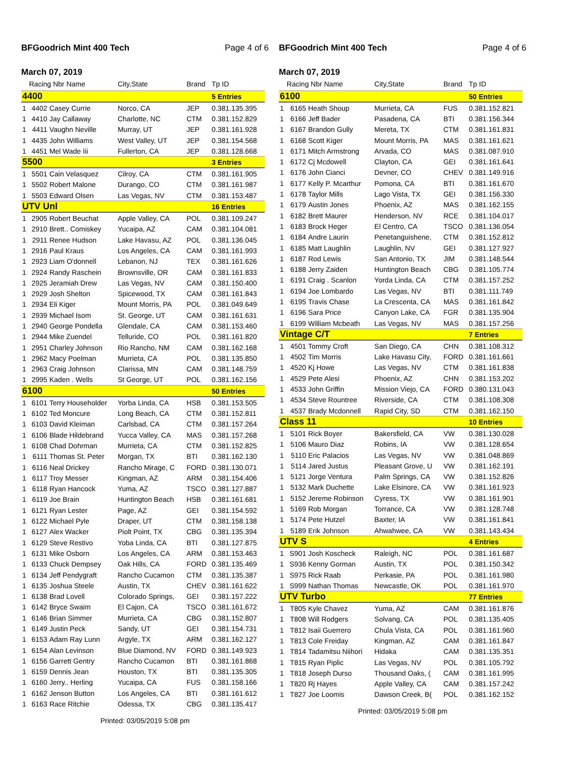BFGoodrich Mint 400 Tech Page 4 of 6
March 07, 2019
| | Racing Nbr Name | | City,State | Brand | Tp ID |
| --- | --- | --- | --- | --- | --- |
| 4400 | | | | | 5 Entries |
| 1 | 4402 | Casey Currie | Norco, CA | JEP | 0.381.135.395 |
| 1 | 4410 | Jay Callaway | Charlotte, NC | CTM | 0.381.152.829 |
| 1 | 4411 | Vaughn Neville | Murray, UT | JEP | 0.381.161.928 |
| 1 | 4435 | John Williams | West Valley, UT | JEP | 0.381.154.568 |
| 1 | 4451 | Mel Wade Iii | Fullerton, CA | JEP | 0.381.128.668 |
| 5500 | | | | | 3 Entries |
| 1 | 5501 | Cain Velasquez | Cilroy, CA | CTM | 0.381.161.905 |
| 1 | 5502 | Robert Malone | Durango, CO | CTM | 0.381.161.987 |
| 1 | 5503 | Edward Olsen | Las Vegas, NV | CTM | 0.381.153.487 |
| UTV Unl | | | | | 16 Entries |
| 1 | 2905 | Robert Beuchat | Apple Valley, CA | POL | 0.381.109.247 |
| 1 | 2910 | Brett.. Comiskey | Yucaipa, AZ | CAM | 0.381.104.081 |
| 1 | 2911 | Renee Hudson | Lake Havasu, AZ | POL | 0.381.136.045 |
| 1 | 2916 | Paul Kraus | Los Angeles, CA | CAM | 0.381.161.993 |
| 1 | 2923 | Liam O'donnell | Lebanon, NJ | TEX | 0.381.161.626 |
| 1 | 2924 | Randy Raschein | Brownsville, OR | CAM | 0.381.161.833 |
| 1 | 2925 | Jeramiah Drew | Las Vegas, NV | CAM | 0.381.150.400 |
| 1 | 2929 | Josh Shelton | Spicewood, TX | CAM | 0.381.161.843 |
| 1 | 2934 | Eli Kiger | Mount Morris, PA | POL | 0.381.049.649 |
| 1 | 2939 | Michael Isom | St. George, UT | CAM | 0.381.161.631 |
| 1 | 2940 | George Pondella | Glendale, CA | CAM | 0.381.153.460 |
| 1 | 2944 | Mike Zuendel | Telluride, CO | POL | 0.381.161.820 |
| 1 | 2951 | Charley Johnson | Rio Rancho, NM | CAM | 0.381.162.168 |
| 1 | 2962 | Macy Poelman | Murrieta, CA | POL | 0.381.135.850 |
| 1 | 2963 | Craig Johnson | Clarissa, MN | CAM | 0.381.148.759 |
| 1 | 2995 | Kaden . Wells | St George, UT | POL | 0.381.162.156 |
| 6100 | | | | | 50 Entries |
| 1 | 6101 | Terry Householder | Yorba Linda, CA | HSB | 0.381.153.505 |
| 1 | 6102 | Ted Moncure | Long Beach, CA | CTM | 0.381.152.811 |
| 1 | 6103 | David Kleiman | Carlsbad, CA | CTM | 0.381.157.264 |
| 1 | 6106 | Blade Hildebrand | Yucca Valley, CA | MAS | 0.381.157.268 |
| 1 | 6108 | Chad Dohrman | Murrieta, CA | CTM | 0.381.152.825 |
| 1 | 6111 | Thomas St. Peter | Morgan, TX | BTI | 0.381.162.130 |
| 1 | 6116 | Neal Drickey | Rancho Mirage, C | FORD | 0.381.130.071 |
| 1 | 6117 | Troy Messer | Kingman, AZ | ARM | 0.381.154.406 |
| 1 | 6118 | Ryan Hancock | Yuma, AZ | TSCO | 0.381.127.887 |
| 1 | 6119 | Joe Brain | Huntington Beach | HSB | 0.381.161.681 |
| 1 | 6121 | Ryan Lester | Page, AZ | GEI | 0.381.154.592 |
| 1 | 6122 | Michael Pyle | Draper, UT | CTM | 0.381.158.138 |
| 1 | 6127 | Alex Wacker | Piolt Point, TX | CBG | 0.381.135.394 |
| 1 | 6129 | Steve Restivo | Yoba Linda, CA | BTI | 0.381.127.875 |
| 1 | 6131 | Mike Osborn | Los Angeles, CA | ARM | 0.381.153.463 |
| 1 | 6133 | Chuck Dempsey | Oak Hills, CA | FORD | 0.381.135.469 |
| 1 | 6134 | Jeff Pendygraft | Rancho Cucamon | CTM | 0.381.135.387 |
| 1 | 6135 | Joshua Steele | Austin, TX | CHEV | 0.381.161.622 |
| 1 | 6138 | Brad Lovell | Colorado Springs, | GEI | 0.381.157.222 |
| 1 | 6142 | Bryce Swaim | El Cajon, CA | TSCO | 0.381.161.672 |
| 1 | 6146 | Brian Simmer | Murrieta, CA | CBG | 0.381.152.807 |
| 1 | 6149 | Justin Peck | Sandy, UT | GEI | 0.381.154.731 |
| 1 | 6153 | Adam Ray Lunn | Argyle, TX | ARM | 0.381.162.127 |
| 1 | 6154 | Alan Levinson | Blue Diamond, NV | FORD | 0.381.149.923 |
| 1 | 6156 | Garrett Gentry | Rancho Cucamon | BTI | 0.381.161.868 |
| 1 | 6159 | Dennis Jean | Houston, TX | BTI | 0.381.135.305 |
| 1 | 6160 | Jerry.. Herling | Yucaipa, CA | FUS | 0.381.158.166 |
| 1 | 6162 | Jenson Button | Los Angeles, CA | BTI | 0.381.161.612 |
| 1 | 6163 | Race Ritchie | Odessa, TX | CBG | 0.381.135.417 |
Printed: 03/05/2019 5:08 pm
BFGoodrich Mint 400 Tech Page 4 of 6
March 07, 2019
| | Racing Nbr Name | | City,State | Brand | Tp ID |
| --- | --- | --- | --- | --- | --- |
| 6100 | | | | | 50 Entries |
| 1 | 6165 | Heath Shoup | Murrieta, CA | FUS | 0.381.152.821 |
| 1 | 6166 | Jeff Bader | Pasadena, CA | BTI | 0.381.156.344 |
| 1 | 6167 | Brandon Gully | Mereta, TX | CTM | 0.381.161.831 |
| 1 | 6168 | Scott Kiger | Mount Morris, PA | MAS | 0.381.161.621 |
| 1 | 6171 | Mitch Armstrong | Arvada, CO | MAS | 0.381.087.910 |
| 1 | 6172 | Cj Mcdowell | Clayton, CA | GEI | 0.381.161.641 |
| 1 | 6176 | John Cianci | Devner, CO | CHEV | 0.381.149.916 |
| 1 | 6177 | Kelly P. Mcarthur | Pomona, CA | BTI | 0.381.161.670 |
| 1 | 6178 | Taylor Mills | Lago Vista, TX | GEI | 0.381.156.330 |
| 1 | 6179 | Austin Jones | Phoenix, AZ | MAS | 0.381.162.155 |
| 1 | 6182 | Brett Maurer | Henderson, NV | RCE | 0.381.104.017 |
| 1 | 6183 | Brock Heger | El Centro, CA | TSCO | 0.381.136.054 |
| 1 | 6184 | Andre Laurin | Penetanguishene, | CTM | 0.381.152.812 |
| 1 | 6185 | Matt Laughlin | Laughlin, NV | GEI | 0.381.127.927 |
| 1 | 6187 | Rod Lewis | San Antonio, TX | JIM | 0.381.148.544 |
| 1 | 6188 | Jerry Zaiden | Huntington Beach | CBG | 0.381.105.774 |
| 1 | 6191 | Craig . Scanlon | Yorda Linda, CA | CTM | 0.381.157.252 |
| 1 | 6194 | Joe Lombardo | Las Vegas, NV | BTI | 0.381.111.749 |
| 1 | 6195 | Travis Chase | La Crescenta, CA | MAS | 0.381.161.842 |
| 1 | 6196 | Sara Price | Canyon Lake, CA | FGR | 0.381.135.904 |
| 1 | 6199 | William Mcbeath | Las Vegas, NV | MAS | 0.381.157.256 |
| Vintage C/T | | | | | 7 Entries |
| 1 | 4501 | Tommy Croft | San Diego, CA | CHN | 0.381.108.312 |
| 1 | 4502 | Tim Morris | Lake Havasu City, | FORD | 0.381.161.661 |
| 1 | 4520 | Kj Howe | Las Vegas, NV | CTM | 0.381.161.838 |
| 1 | 4529 | Pete Alesi | Phoenix, AZ | CHN | 0.381.153.202 |
| 1 | 4533 | John Griffin | Mission Viejo, CA | FORD | 0.380.131.043 |
| 1 | 4534 | Steve Rountree | Riverside, CA | CTM | 0.381.108.308 |
| 1 | 4537 | Brady Mcdonnell | Rapid City, SD | CTM | 0.381.162.150 |
| Class 11 | | | | | 10 Entries |
| 1 | 5101 | Rick Boyer | Bakersfield, CA | VW | 0.381.130.028 |
| 1 | 5106 | Mauro Diaz | Robins, IA | VW | 0.381.128.654 |
| 1 | 5110 | Eric Palacios | Las Vegas, NV | VW | 0.381.048.869 |
| 1 | 5114 | Jared Justus | Pleasant Grove, U | VW | 0.381.162.191 |
| 1 | 5121 | Jorge Ventura | Palm Springs, CA | VW | 0.381.152.826 |
| 1 | 5132 | Mark Duchette | Lake Elsinore, CA | VW | 0.381.161.923 |
| 1 | 5152 | Jereme Robinson | Cyress, TX | VW | 0.381.161.901 |
| 1 | 5169 | Rob Morgan | Torrance, CA | VW | 0.381.128.748 |
| 1 | 5174 | Pete Hutzel | Baxter, IA | VW | 0.381.161.841 |
| 1 | 5189 | Erik Johnson | Ahwahwee, CA | VW | 0.381.143.434 |
| UTV S | | | | | 4 Entries |
| 1 | S901 | Josh Koscheck | Raleigh, NC | POL | 0.381.161.687 |
| 1 | S936 | Kenny Gorman | Austin, TX | POL | 0.381.150.342 |
| 1 | S975 | Rick Raab | Perkasie, PA | POL | 0.381.161.980 |
| 1 | S999 | Nathan Thomas | Newcastle, OK | POL | 0.381.161.970 |
| UTV Turbo | | | | | 77 Entries |
| 1 | T805 | Kyle Chavez | Yuma, AZ | CAM | 0.381.161.876 |
| 1 | T808 | Will Rodgers | Solvang, CA | POL | 0.381.135.405 |
| 1 | T812 | Isaii Guerrero | Chula Vista, CA | POL | 0.381.161.960 |
| 1 | T813 | Cole Freiday | Kingman, AZ | CAM | 0.381.161.847 |
| 1 | T814 | Tadamitsu Niihori | Hidaka | CAM | 0.381.135.351 |
| 1 | T815 | Ryan Piplic | Las Vegas, NV | POL | 0.381.105.792 |
| 1 | T818 | Joseph Durso | Thousand Oaks, ( | CAM | 0.381.161.995 |
| 1 | T820 | Rj Hayes | Apple Valley, CA | CAM | 0.381.157.242 |
| 1 | T827 | Joe Loomis | Dawson Creek, B( | POL | 0.381.162.152 |
Printed: 03/05/2019 5:08 pm